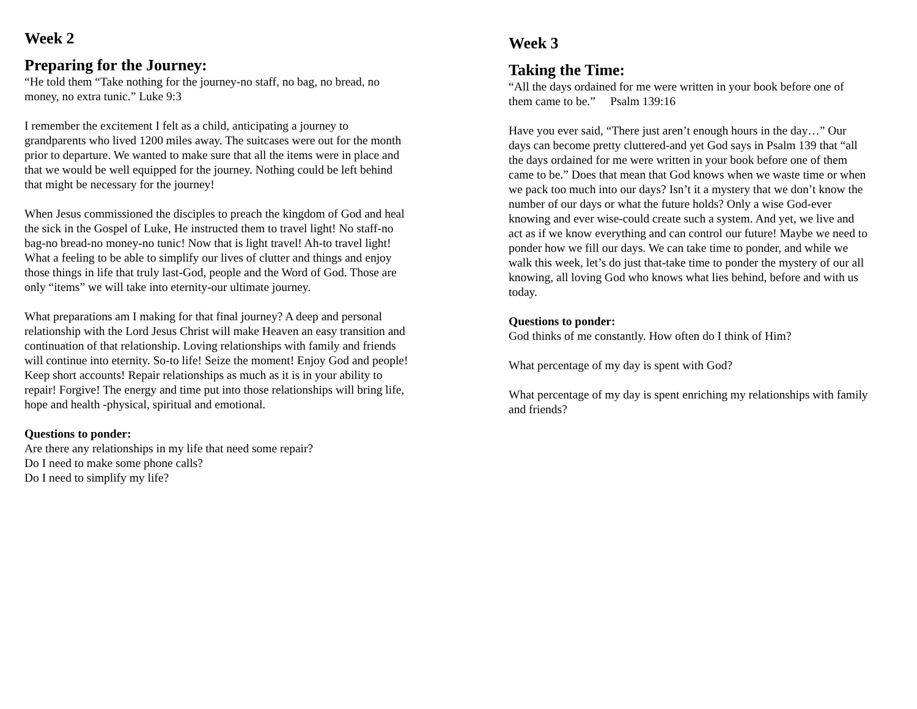Week 2
Preparing for the Journey:
“He told them “Take nothing for the journey-no staff, no bag, no bread, no money, no extra tunic.” Luke 9:3
I remember the excitement I felt as a child, anticipating a journey to grandparents who lived 1200 miles away. The suitcases were out for the month prior to departure. We wanted to make sure that all the items were in place and that we would be well equipped for the journey. Nothing could be left behind that might be necessary for the journey!
When Jesus commissioned the disciples to preach the kingdom of God and heal the sick in the Gospel of Luke, He instructed them to travel light! No staff-no bag-no bread-no money-no tunic! Now that is light travel! Ah-to travel light! What a feeling to be able to simplify our lives of clutter and things and enjoy those things in life that truly last-God, people and the Word of God. Those are only “items” we will take into eternity-our ultimate journey.
What preparations am I making for that final journey? A deep and personal relationship with the Lord Jesus Christ will make Heaven an easy transition and continuation of that relationship. Loving relationships with family and friends will continue into eternity. So-to life! Seize the moment! Enjoy God and people! Keep short accounts! Repair relationships as much as it is in your ability to repair! Forgive! The energy and time put into those relationships will bring life, hope and health -physical, spiritual and emotional.
Questions to ponder:
Are there any relationships in my life that need some repair?
Do I need to make some phone calls?
Do I need to simplify my life?
Week 3
Taking the Time:
“All the days ordained for me were written in your book before one of them came to be.” Psalm 139:16
Have you ever said, “There just aren’t enough hours in the day…” Our days can become pretty cluttered-and yet God says in Psalm 139 that “all the days ordained for me were written in your book before one of them came to be.” Does that mean that God knows when we waste time or when we pack too much into our days? Isn’t it a mystery that we don’t know the number of our days or what the future holds? Only a wise God-ever knowing and ever wise-could create such a system. And yet, we live and act as if we know everything and can control our future! Maybe we need to ponder how we fill our days. We can take time to ponder, and while we walk this week, let’s do just that-take time to ponder the mystery of our all knowing, all loving God who knows what lies behind, before and with us today.
Questions to ponder:
God thinks of me constantly. How often do I think of Him?
What percentage of my day is spent with God?
What percentage of my day is spent enriching my relationships with family and friends?